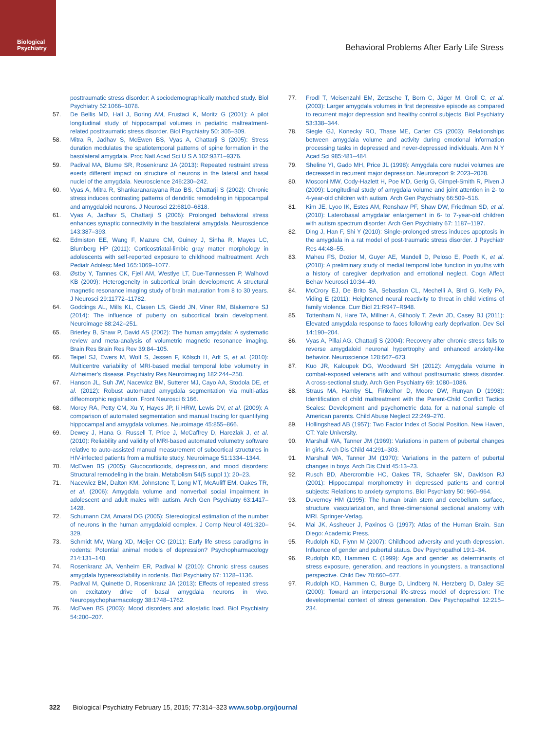Biological
Psychiatry
Behavioral Problems After Early Life Stress
posttraumatic stress disorder: A sociodemographically matched study. Biol Psychiatry 52:1066–1078.
57. De Bellis MD, Hall J, Boring AM, Frustaci K, Moritz G (2001): A pilot longitudinal study of hippocampal volumes in pediatric maltreatment-related posttraumatic stress disorder. Biol Psychiatry 50: 305–309.
58. Mitra R, Jadhav S, McEwen BS, Vyas A, Chattarji S (2005): Stress duration modulates the spatiotemporal patterns of spine formation in the basolateral amygdala. Proc Natl Acad Sci U S A 102:9371–9376.
59. Padival MA, Blume SR, Rosenkranz JA (2013): Repeated restraint stress exerts different impact on structure of neurons in the lateral and basal nuclei of the amygdala. Neuroscience 246:230–242.
60. Vyas A, Mitra R, Shankaranarayana Rao BS, Chattarji S (2002): Chronic stress induces contrasting patterns of dendritic remodeling in hippocampal and amygdaloid neurons. J Neurosci 22:6810–6818.
61. Vyas A, Jadhav S, Chattarji S (2006): Prolonged behavioral stress enhances synaptic connectivity in the basolateral amygdala. Neuroscience 143:387–393.
62. Edmiston EE, Wang F, Mazure CM, Guiney J, Sinha R, Mayes LC, Blumberg HP (2011): Corticostriatal-limbic gray matter morphology in adolescents with self-reported exposure to childhood maltreatment. Arch Pediatr Adolesc Med 165:1069–1077.
63. Østby Y, Tamnes CK, Fjell AM, Westlye LT, Due-Tønnessen P, Walhovd KB (2009): Heterogeneity in subcortical brain development: A structural magnetic resonance imaging study of brain maturation from 8 to 30 years. J Neurosci 29:11772–11782.
64. Goddings AL, Mills KL, Clasen LS, Giedd JN, Viner RM, Blakemore SJ (2014): The influence of puberty on subcortical brain development. Neuroimage 88:242–251.
65. Brierley B, Shaw P, David AS (2002): The human amygdala: A systematic review and meta-analysis of volumetric magnetic resonance imaging. Brain Res Brain Res Rev 39:84–105.
66. Teipel SJ, Ewers M, Wolf S, Jessen F, Kölsch H, Arlt S, et al. (2010): Multicentre variability of MRI-based medial temporal lobe volumetry in Alzheimer's disease. Psychiatry Res Neuroimaging 182:244–250.
67. Hanson JL, Suh JW, Nacewicz BM, Sutterer MJ, Cayo AA, Stodola DE, et al. (2012): Robust automated amygdala segmentation via multi-atlas diffeomorphic registration. Front Neurosci 6:166.
68. Morey RA, Petty CM, Xu Y, Hayes JP, Ii HRW, Lewis DV, et al. (2009): A comparison of automated segmentation and manual tracing for quantifying hippocampal and amygdala volumes. Neuroimage 45:855–866.
69. Dewey J, Hana G, Russell T, Price J, McCaffrey D, Harezlak J, et al. (2010): Reliability and validity of MRI-based automated volumetry software relative to auto-assisted manual measurement of subcortical structures in HIV-infected patients from a multisite study. Neuroimage 51:1334–1344.
70. McEwen BS (2005): Glucocorticoids, depression, and mood disorders: Structural remodeling in the brain. Metabolism 54(5 suppl 1): 20–23.
71. Nacewicz BM, Dalton KM, Johnstone T, Long MT, McAuliff EM, Oakes TR, et al. (2006): Amygdala volume and nonverbal social impairment in adolescent and adult males with autism. Arch Gen Psychiatry 63:1417–1428.
72. Schumann CM, Amaral DG (2005): Stereological estimation of the number of neurons in the human amygdaloid complex. J Comp Neurol 491:320–329.
73. Schmidt MV, Wang XD, Meijer OC (2011): Early life stress paradigms in rodents: Potential animal models of depression? Psychopharmacology 214:131–140.
74. Rosenkranz JA, Venheim ER, Padival M (2010): Chronic stress causes amygdala hyperexcitability in rodents. Biol Psychiatry 67: 1128–1136.
75. Padival M, Quinette D, Rosenkranz JA (2013): Effects of repeated stress on excitatory drive of basal amygdala neurons in vivo. Neuropsychopharmacology 38:1748–1762.
76. McEwen BS (2003): Mood disorders and allostatic load. Biol Psychiatry 54:200–207.
77. Frodl T, Meisenzahl EM, Zetzsche T, Born C, Jäger M, Groll C, et al. (2003): Larger amygdala volumes in first depressive episode as compared to recurrent major depression and healthy control subjects. Biol Psychiatry 53:338–344.
78. Siegle GJ, Konecky RO, Thase ME, Carter CS (2003): Relationships between amygdala volume and activity during emotional information processing tasks in depressed and never-depressed individuals. Ann N Y Acad Sci 985:481–484.
79. Sheline YI, Gado MH, Price JL (1998): Amygdala core nuclei volumes are decreased in recurrent major depression. Neuroreport 9: 2023–2028.
80. Mosconi MW, Cody-Hazlett H, Poe MD, Gerig G, Gimpel-Smith R, Piven J (2009): Longitudinal study of amygdala volume and joint attention in 2- to 4-year-old children with autism. Arch Gen Psychiatry 66:509–516.
81. Kim JE, Lyoo IK, Estes AM, Renshaw PF, Shaw DW, Friedman SD, et al. (2010): Laterobasal amygdalar enlargement in 6- to 7-year-old children with autism spectrum disorder. Arch Gen Psychiatry 67: 1187–1197.
82. Ding J, Han F, Shi Y (2010): Single-prolonged stress induces apoptosis in the amygdala in a rat model of post-traumatic stress disorder. J Psychiatr Res 44:48–55.
83. Maheu FS, Dozier M, Guyer AE, Mandell D, Peloso E, Poeth K, et al. (2010): A preliminary study of medial temporal lobe function in youths with a history of caregiver deprivation and emotional neglect. Cogn Affect Behav Neurosci 10:34–49.
84. McCrory EJ, De Brito SA, Sebastian CL, Mechelli A, Bird G, Kelly PA, Viding E (2011): Heightened neural reactivity to threat in child victims of family violence. Curr Biol 21:R947–R948.
85. Tottenham N, Hare TA, Millner A, Gilhooly T, Zevin JD, Casey BJ (2011): Elevated amygdala response to faces following early deprivation. Dev Sci 14:190–204.
86. Vyas A, Pillai AG, Chattarji S (2004): Recovery after chronic stress fails to reverse amygdaloid neuronal hypertrophy and enhanced anxiety-like behavior. Neuroscience 128:667–673.
87. Kuo JR, Kaloupek DG, Woodward SH (2012): Amygdala volume in combat-exposed veterans with and without posttraumatic stress disorder. A cross-sectional study. Arch Gen Psychiatry 69: 1080–1086.
88. Straus MA, Hamby SL, Finkelhor D, Moore DW, Runyan D (1998): Identification of child maltreatment with the Parent-Child Conflict Tactics Scales: Development and psychometric data for a national sample of American parents. Child Abuse Neglect 22:249–270.
89. Hollingshead AB (1957): Two Factor Index of Social Position. New Haven, CT: Yale University.
90. Marshall WA, Tanner JM (1969): Variations in pattern of pubertal changes in girls. Arch Dis Child 44:291–303.
91. Marshall WA, Tanner JM (1970): Variations in the pattern of pubertal changes in boys. Arch Dis Child 45:13–23.
92. Rusch BD, Abercrombie HC, Oakes TR, Schaefer SM, Davidson RJ (2001): Hippocampal morphometry in depressed patients and control subjects: Relations to anxiety symptoms. Biol Psychiatry 50: 960–964.
93. Duvernoy HM (1995): The human brain stem and cerebellum. surface, structure, vascularization, and three-dimensional sectional anatomy with MRI. Springer-Verlag.
94. Mai JK, Assheuer J, Paxinos G (1997): Atlas of the Human Brain. San Diego: Academic Press.
95. Rudolph KD, Flynn M (2007): Childhood adversity and youth depression. Influence of gender and pubertal status. Dev Psychopathol 19:1–34.
96. Rudolph KD, Hammen C (1999): Age and gender as determinants of stress exposure, generation, and reactions in youngsters. a transactional perspective. Child Dev 70:660–677.
97. Rudolph KD, Hammen C, Burge D, Lindberg N, Herzberg D, Daley SE (2000): Toward an interpersonal life-stress model of depression: The developmental context of stress generation. Dev Psychopathol 12:215–234.
322 Biological Psychiatry February 15, 2015; 77:314–323 www.sobp.org/journal